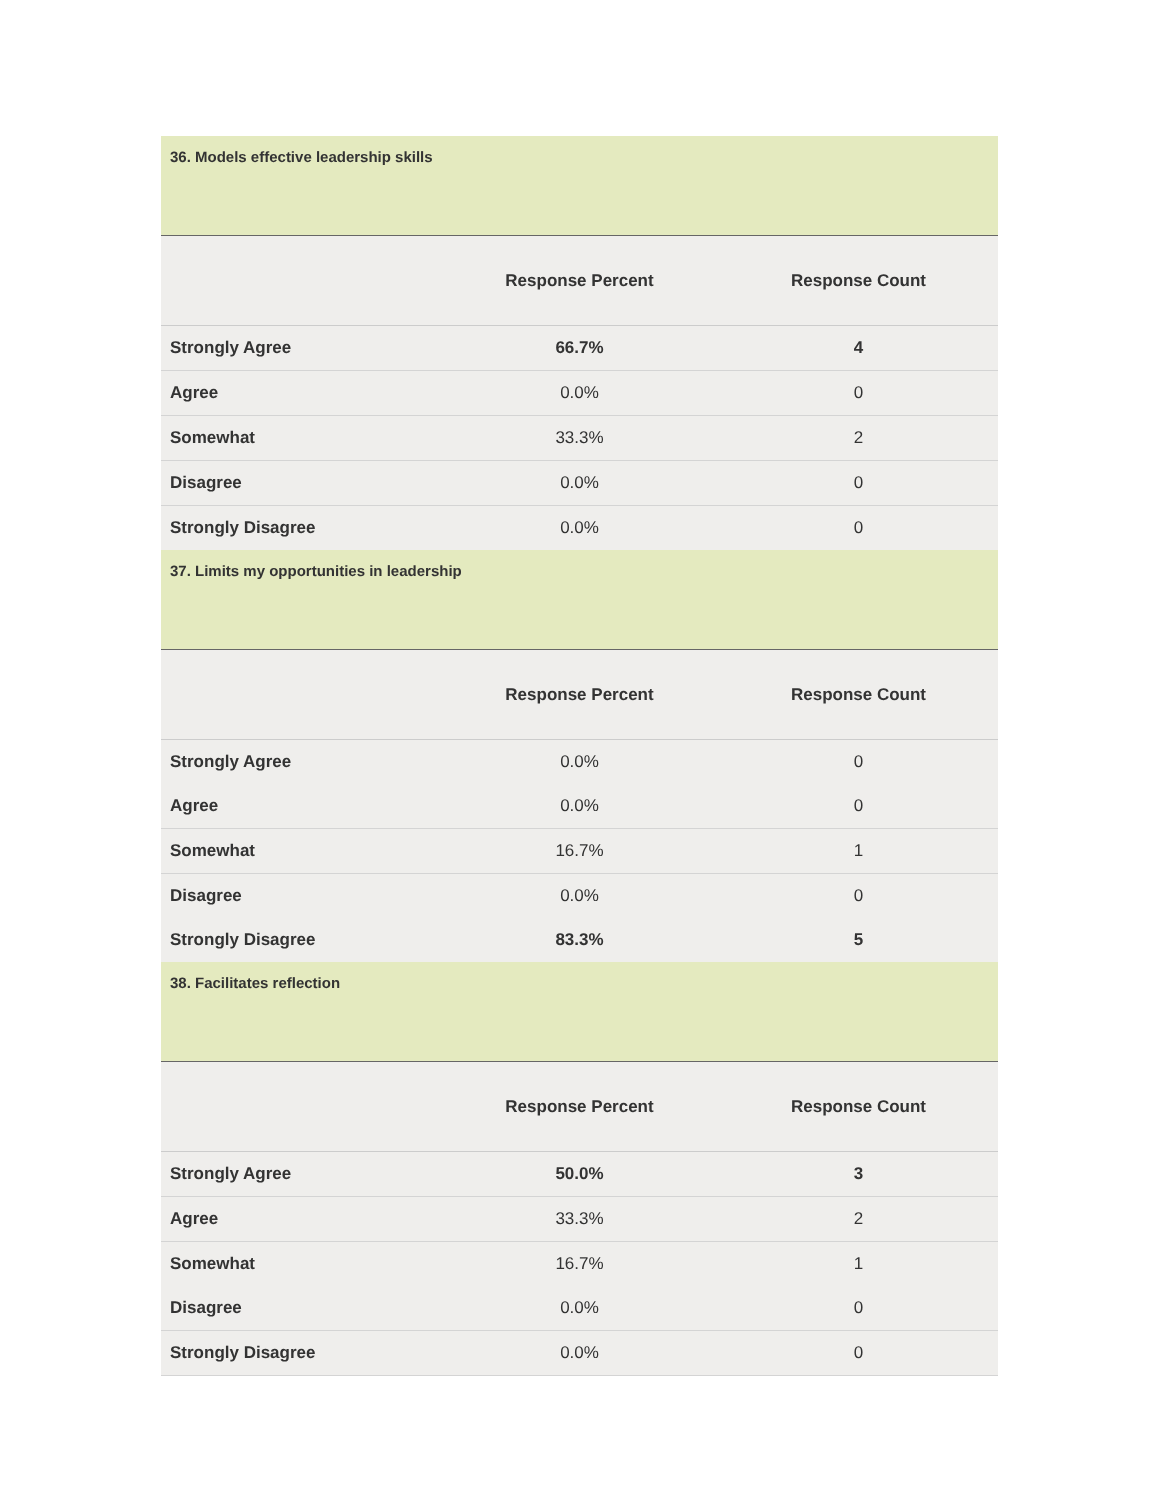| 36. Models effective leadership skills | | |
| | Response Percent | Response Count |
| Strongly Agree | 66.7% | 4 |
| Agree | 0.0% | 0 |
| Somewhat | 33.3% | 2 |
| Disagree | 0.0% | 0 |
| Strongly Disagree | 0.0% | 0 |
| 37. Limits my opportunities in leadership | | |
| | Response Percent | Response Count |
| Strongly Agree | 0.0% | 0 |
| Agree | 0.0% | 0 |
| Somewhat | 16.7% | 1 |
| Disagree | 0.0% | 0 |
| Strongly Disagree | 83.3% | 5 |
| 38. Facilitates reflection | | |
| | Response Percent | Response Count |
| Strongly Agree | 50.0% | 3 |
| Agree | 33.3% | 2 |
| Somewhat | 16.7% | 1 |
| Disagree | 0.0% | 0 |
| Strongly Disagree | 0.0% | 0 |